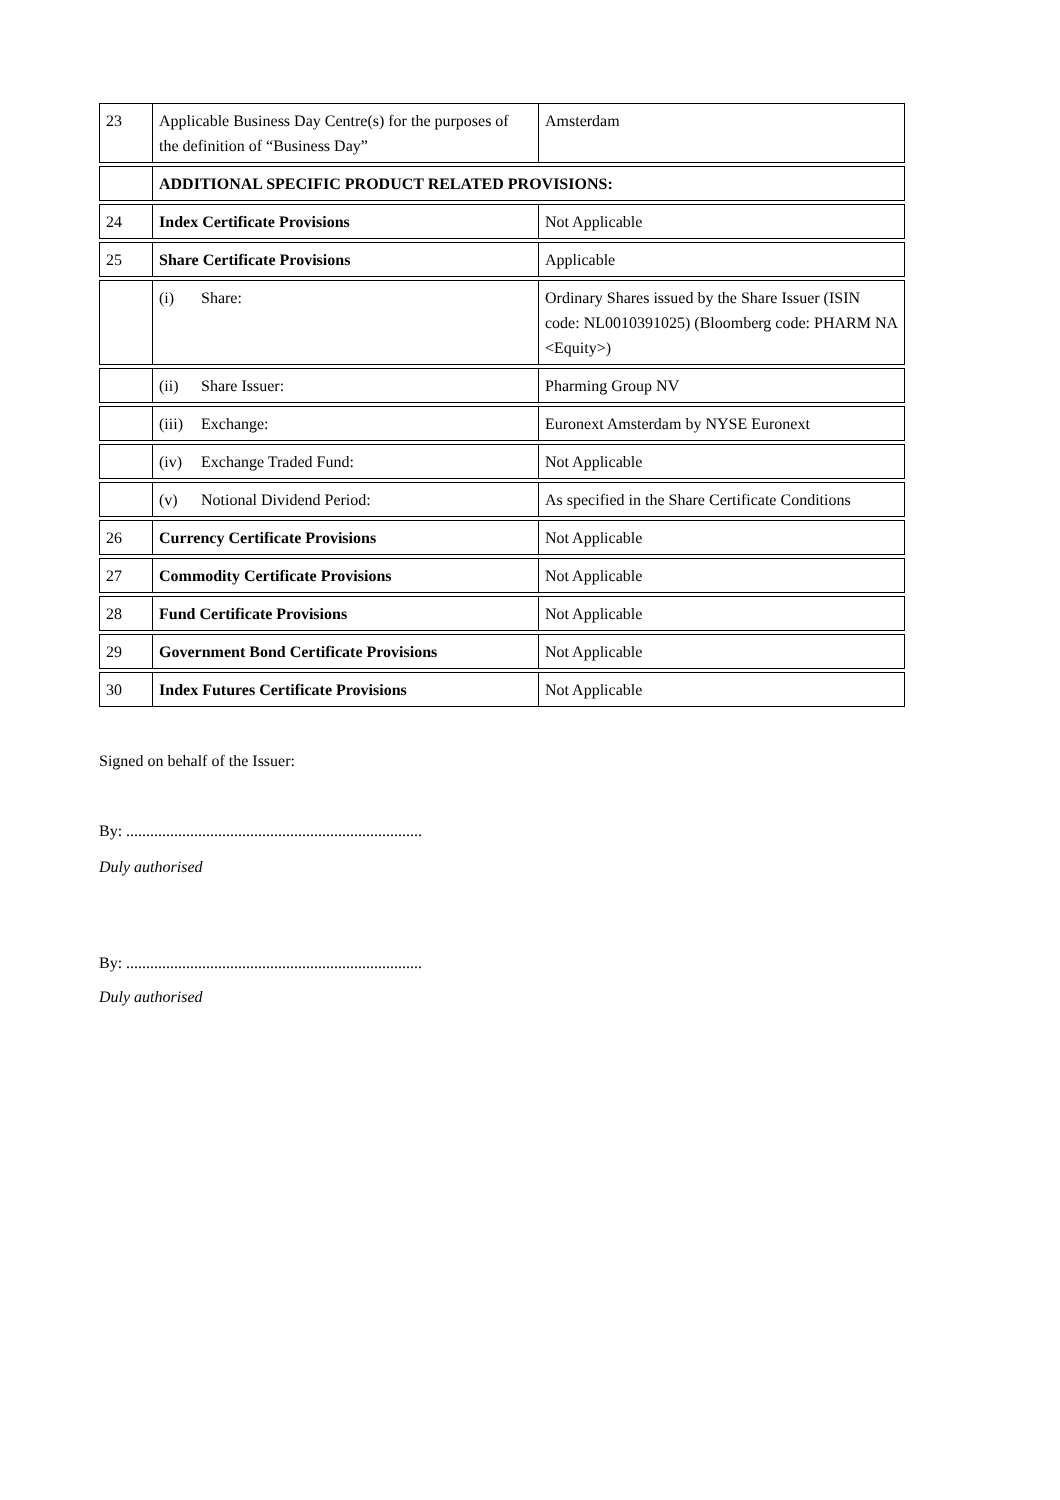| 23 | Applicable Business Day Centre(s) for the purposes of the definition of “Business Day” | Amsterdam |
| | ADDITIONAL SPECIFIC PRODUCT RELATED PROVISIONS: | |
| 24 | Index Certificate Provisions | Not Applicable |
| 25 | Share Certificate Provisions | Applicable |
| | (i) Share: | Ordinary Shares issued by the Share Issuer (ISIN code: NL0010391025) (Bloomberg code: PHARM NA <Equity>) |
| | (ii) Share Issuer: | Pharming Group NV |
| | (iii) Exchange: | Euronext Amsterdam by NYSE Euronext |
| | (iv) Exchange Traded Fund: | Not Applicable |
| | (v) Notional Dividend Period: | As specified in the Share Certificate Conditions |
| 26 | Currency Certificate Provisions | Not Applicable |
| 27 | Commodity Certificate Provisions | Not Applicable |
| 28 | Fund Certificate Provisions | Not Applicable |
| 29 | Government Bond Certificate Provisions | Not Applicable |
| 30 | Index Futures Certificate Provisions | Not Applicable |
Signed on behalf of the Issuer:
By: ..........................................................................
Duly authorised
By: ..........................................................................
Duly authorised